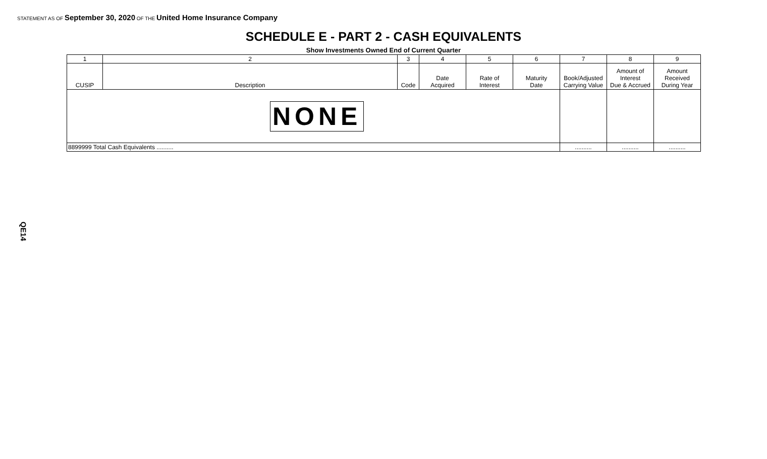STATEMENT AS OF September 30, 2020 OF THE United Home Insurance Company
SCHEDULE E - PART 2 - CASH EQUIVALENTS
Show Investments Owned End of Current Quarter
| 1 | 2 | 3 | 4 | 5 | 6 | 7 | 8 | 9 |
| --- | --- | --- | --- | --- | --- | --- | --- | --- |
| CUSIP | Description | Code | Date Acquired | Rate of Interest | Maturity Date | Book/Adjusted Carrying Value | Amount of Interest Due & Accrued | Amount Received During Year |
| NONE | | | | | | | | |
| 8899999 Total Cash Equivalents .......... | | | | | | .......... | .......... | .......... |
QE14